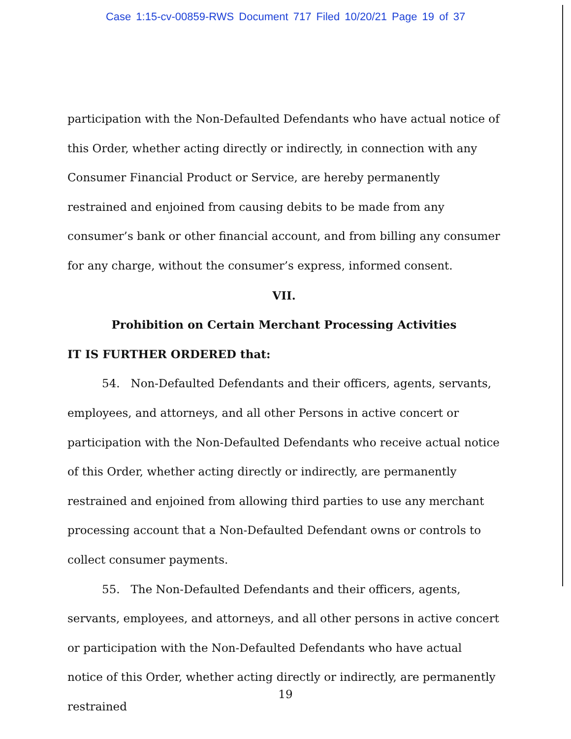Case 1:15-cv-00859-RWS Document 717 Filed 10/20/21 Page 19 of 37
participation with the Non-Defaulted Defendants who have actual notice of this Order, whether acting directly or indirectly, in connection with any Consumer Financial Product or Service, are hereby permanently restrained and enjoined from causing debits to be made from any consumer’s bank or other financial account, and from billing any consumer for any charge, without the consumer’s express, informed consent.
VII.
Prohibition on Certain Merchant Processing Activities
IT IS FURTHER ORDERED that:
54. Non-Defaulted Defendants and their officers, agents, servants, employees, and attorneys, and all other Persons in active concert or participation with the Non-Defaulted Defendants who receive actual notice of this Order, whether acting directly or indirectly, are permanently restrained and enjoined from allowing third parties to use any merchant processing account that a Non-Defaulted Defendant owns or controls to collect consumer payments.
55. The Non-Defaulted Defendants and their officers, agents, servants, employees, and attorneys, and all other persons in active concert or participation with the Non-Defaulted Defendants who have actual notice of this Order, whether acting directly or indirectly, are permanently restrained
19